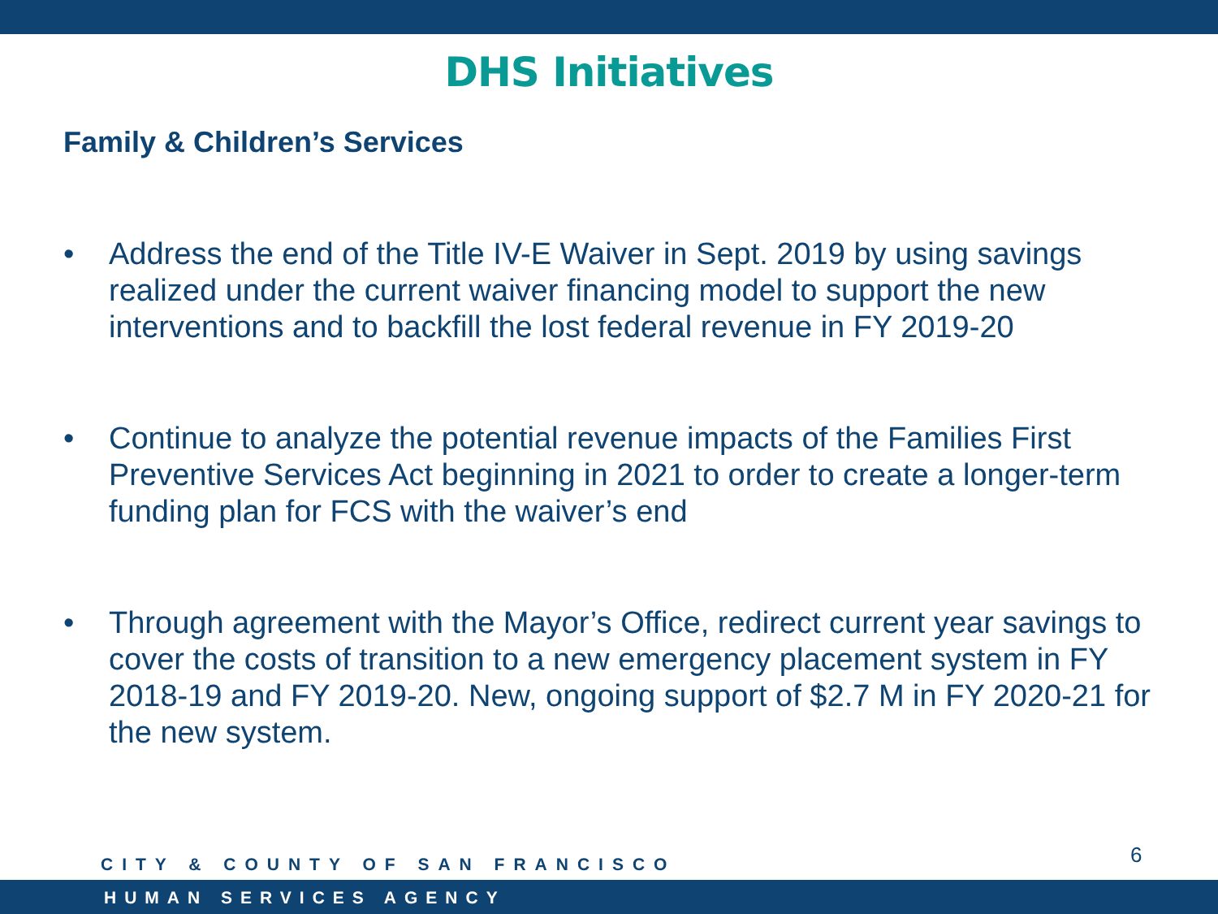DHS Initiatives
Family & Children’s Services
• Address the end of the Title IV-E Waiver in Sept. 2019 by using savings realized under the current waiver financing model to support the new interventions and to backfill the lost federal revenue in FY 2019-20
• Continue to analyze the potential revenue impacts of the Families First Preventive Services Act beginning in 2021 to order to create a longer-term funding plan for FCS with the waiver’s end
• Through agreement with the Mayor’s Office, redirect current year savings to cover the costs of transition to a new emergency placement system in FY 2018-19 and FY 2019-20. New, ongoing support of $2.7 M in FY 2020-21 for the new system.
CITY & COUNTY OF SAN FRANCISCO 6
HUMAN SERVICES AGENCY